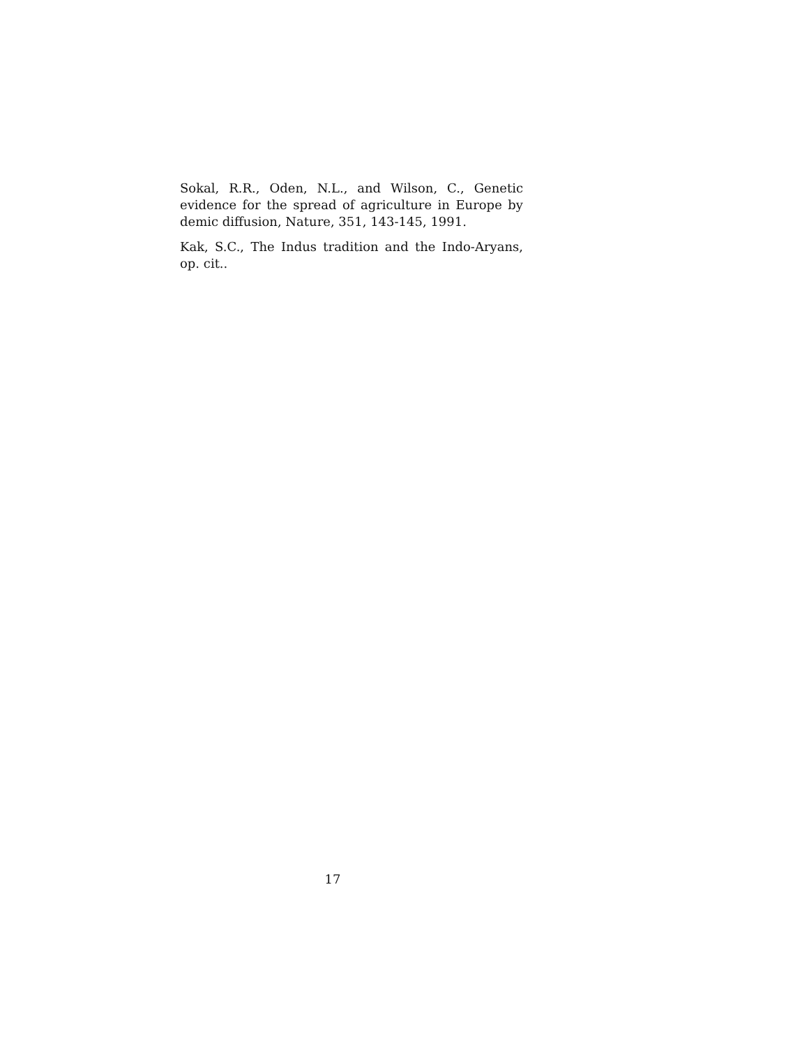Sokal, R.R., Oden, N.L., and Wilson, C., Genetic evidence for the spread of agriculture in Europe by demic diffusion, Nature, 351, 143-145, 1991.
Kak, S.C., The Indus tradition and the Indo-Aryans, op. cit..
17